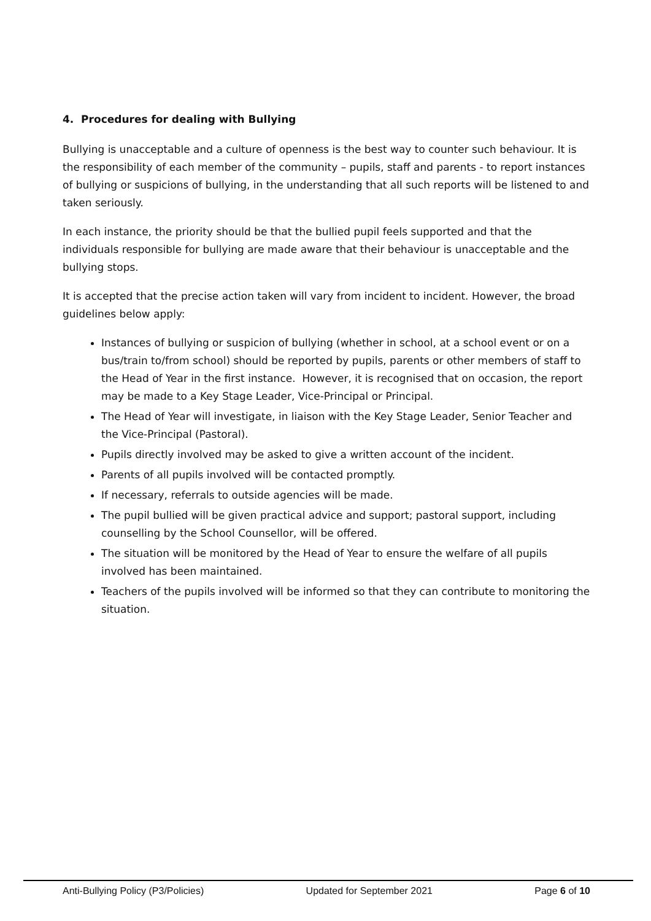4. Procedures for dealing with Bullying
Bullying is unacceptable and a culture of openness is the best way to counter such behaviour. It is the responsibility of each member of the community – pupils, staff and parents - to report instances of bullying or suspicions of bullying, in the understanding that all such reports will be listened to and taken seriously.
In each instance, the priority should be that the bullied pupil feels supported and that the individuals responsible for bullying are made aware that their behaviour is unacceptable and the bullying stops.
It is accepted that the precise action taken will vary from incident to incident. However, the broad guidelines below apply:
Instances of bullying or suspicion of bullying (whether in school, at a school event or on a bus/train to/from school) should be reported by pupils, parents or other members of staff to the Head of Year in the first instance. However, it is recognised that on occasion, the report may be made to a Key Stage Leader, Vice-Principal or Principal.
The Head of Year will investigate, in liaison with the Key Stage Leader, Senior Teacher and the Vice-Principal (Pastoral).
Pupils directly involved may be asked to give a written account of the incident.
Parents of all pupils involved will be contacted promptly.
If necessary, referrals to outside agencies will be made.
The pupil bullied will be given practical advice and support; pastoral support, including counselling by the School Counsellor, will be offered.
The situation will be monitored by the Head of Year to ensure the welfare of all pupils involved has been maintained.
Teachers of the pupils involved will be informed so that they can contribute to monitoring the situation.
Anti-Bullying Policy (P3/Policies) Updated for September 2021 Page 6 of 10